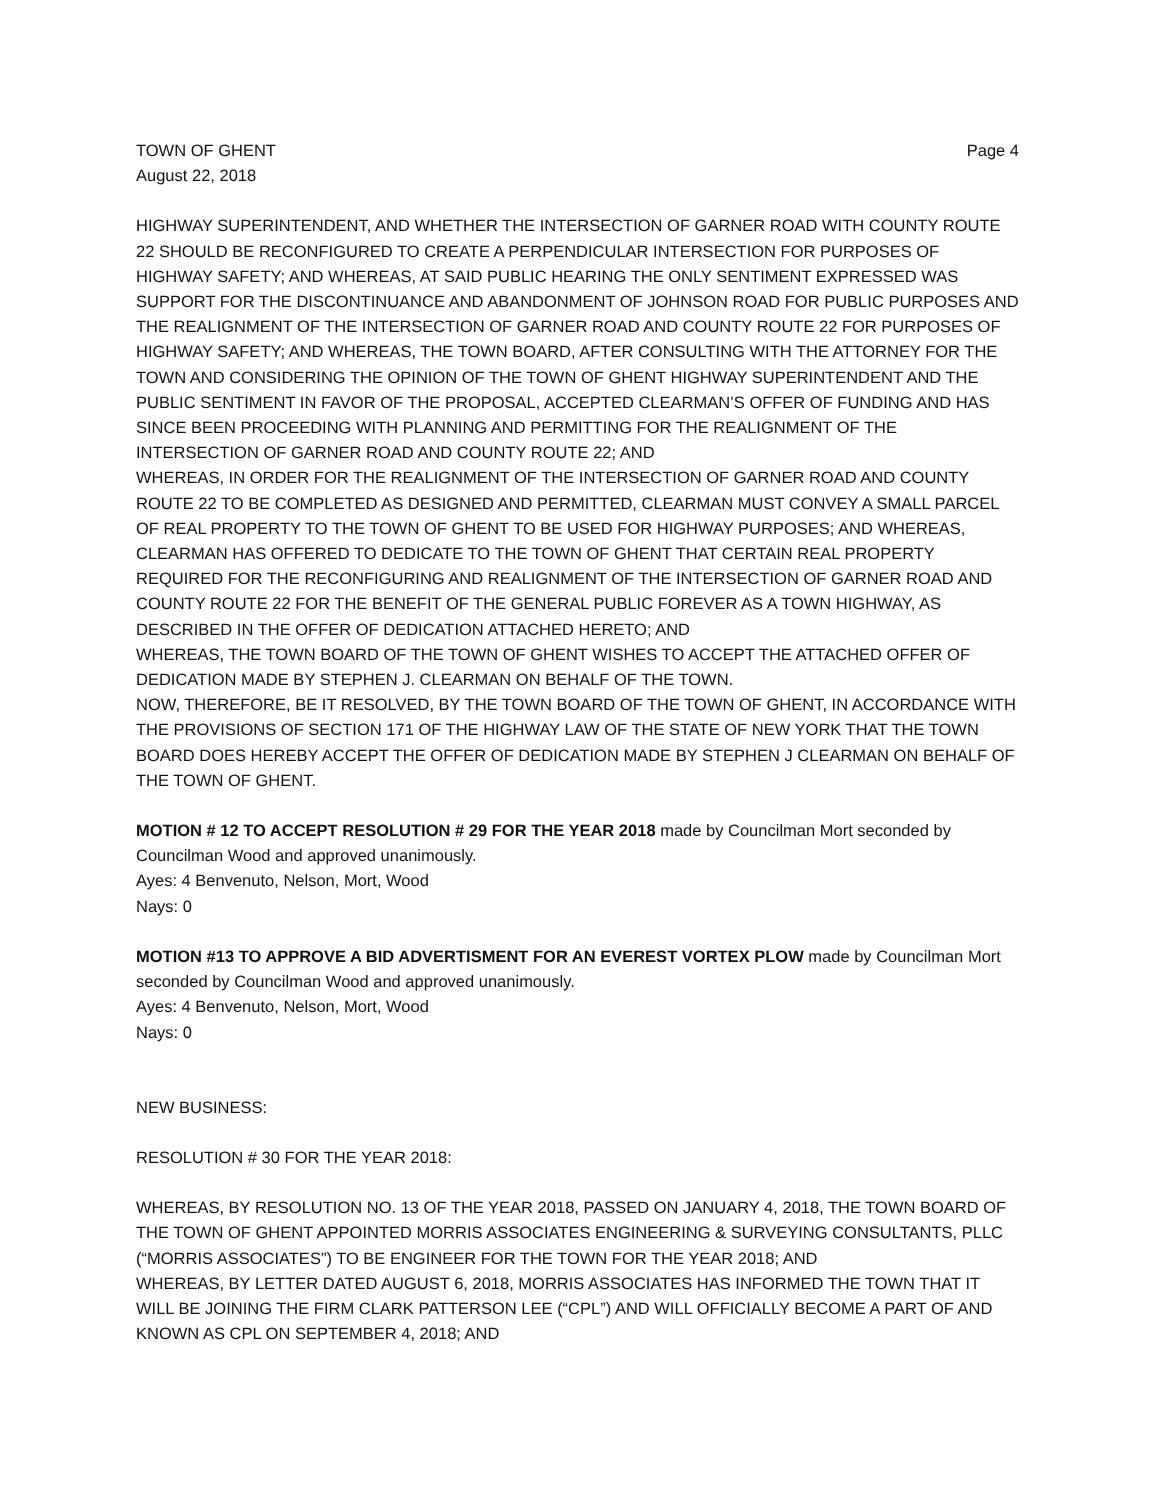TOWN OF GHENT Page 4
August 22, 2018
HIGHWAY SUPERINTENDENT, AND WHETHER THE INTERSECTION OF GARNER ROAD WITH COUNTY ROUTE 22 SHOULD BE RECONFIGURED TO CREATE A PERPENDICULAR INTERSECTION FOR PURPOSES OF HIGHWAY SAFETY; AND WHEREAS, AT SAID PUBLIC HEARING THE ONLY SENTIMENT EXPRESSED WAS SUPPORT FOR THE DISCONTINUANCE AND ABANDONMENT OF JOHNSON ROAD FOR PUBLIC PURPOSES AND THE REALIGNMENT OF THE INTERSECTION OF GARNER ROAD AND COUNTY ROUTE 22 FOR PURPOSES OF HIGHWAY SAFETY; AND WHEREAS, THE TOWN BOARD, AFTER CONSULTING WITH THE ATTORNEY FOR THE TOWN AND CONSIDERING THE OPINION OF THE TOWN OF GHENT HIGHWAY SUPERINTENDENT AND THE PUBLIC SENTIMENT IN FAVOR OF THE PROPOSAL, ACCEPTED CLEARMAN’S OFFER OF FUNDING AND HAS SINCE BEEN PROCEEDING WITH PLANNING AND PERMITTING FOR THE REALIGNMENT OF THE INTERSECTION OF GARNER ROAD AND COUNTY ROUTE 22; AND
WHEREAS, IN ORDER FOR THE REALIGNMENT OF THE INTERSECTION OF GARNER ROAD AND COUNTY ROUTE 22 TO BE COMPLETED AS DESIGNED AND PERMITTED, CLEARMAN MUST CONVEY A SMALL PARCEL OF REAL PROPERTY TO THE TOWN OF GHENT TO BE USED FOR HIGHWAY PURPOSES; AND WHEREAS, CLEARMAN HAS OFFERED TO DEDICATE TO THE TOWN OF GHENT THAT CERTAIN REAL PROPERTY REQUIRED FOR THE RECONFIGURING AND REALIGNMENT OF THE INTERSECTION OF GARNER ROAD AND COUNTY ROUTE 22 FOR THE BENEFIT OF THE GENERAL PUBLIC FOREVER AS A TOWN HIGHWAY, AS DESCRIBED IN THE OFFER OF DEDICATION ATTACHED HERETO; AND
WHEREAS, THE TOWN BOARD OF THE TOWN OF GHENT WISHES TO ACCEPT THE ATTACHED OFFER OF DEDICATION MADE BY STEPHEN J. CLEARMAN ON BEHALF OF THE TOWN.
NOW, THEREFORE, BE IT RESOLVED, BY THE TOWN BOARD OF THE TOWN OF GHENT, IN ACCORDANCE WITH THE PROVISIONS OF SECTION 171 OF THE HIGHWAY LAW OF THE STATE OF NEW YORK THAT THE TOWN BOARD DOES HEREBY ACCEPT THE OFFER OF DEDICATION MADE BY STEPHEN J CLEARMAN ON BEHALF OF THE TOWN OF GHENT.
MOTION # 12 TO ACCEPT RESOLUTION # 29 FOR THE YEAR 2018 made by Councilman Mort seconded by Councilman Wood and approved unanimously.
Ayes: 4 Benvenuto, Nelson, Mort, Wood
Nays: 0
MOTION #13 TO APPROVE A BID ADVERTISMENT FOR AN EVEREST VORTEX PLOW made by Councilman Mort seconded by Councilman Wood and approved unanimously.
Ayes: 4 Benvenuto, Nelson, Mort, Wood
Nays: 0
NEW BUSINESS:
RESOLUTION # 30 FOR THE YEAR 2018:
WHEREAS, BY RESOLUTION NO. 13 OF THE YEAR 2018, PASSED ON JANUARY 4, 2018, THE TOWN BOARD OF THE TOWN OF GHENT APPOINTED MORRIS ASSOCIATES ENGINEERING & SURVEYING CONSULTANTS, PLLC (“MORRIS ASSOCIATES”) TO BE ENGINEER FOR THE TOWN FOR THE YEAR 2018; AND
WHEREAS, BY LETTER DATED AUGUST 6, 2018, MORRIS ASSOCIATES HAS INFORMED THE TOWN THAT IT WILL BE JOINING THE FIRM CLARK PATTERSON LEE (“CPL”) AND WILL OFFICIALLY BECOME A PART OF AND KNOWN AS CPL ON SEPTEMBER 4, 2018; AND